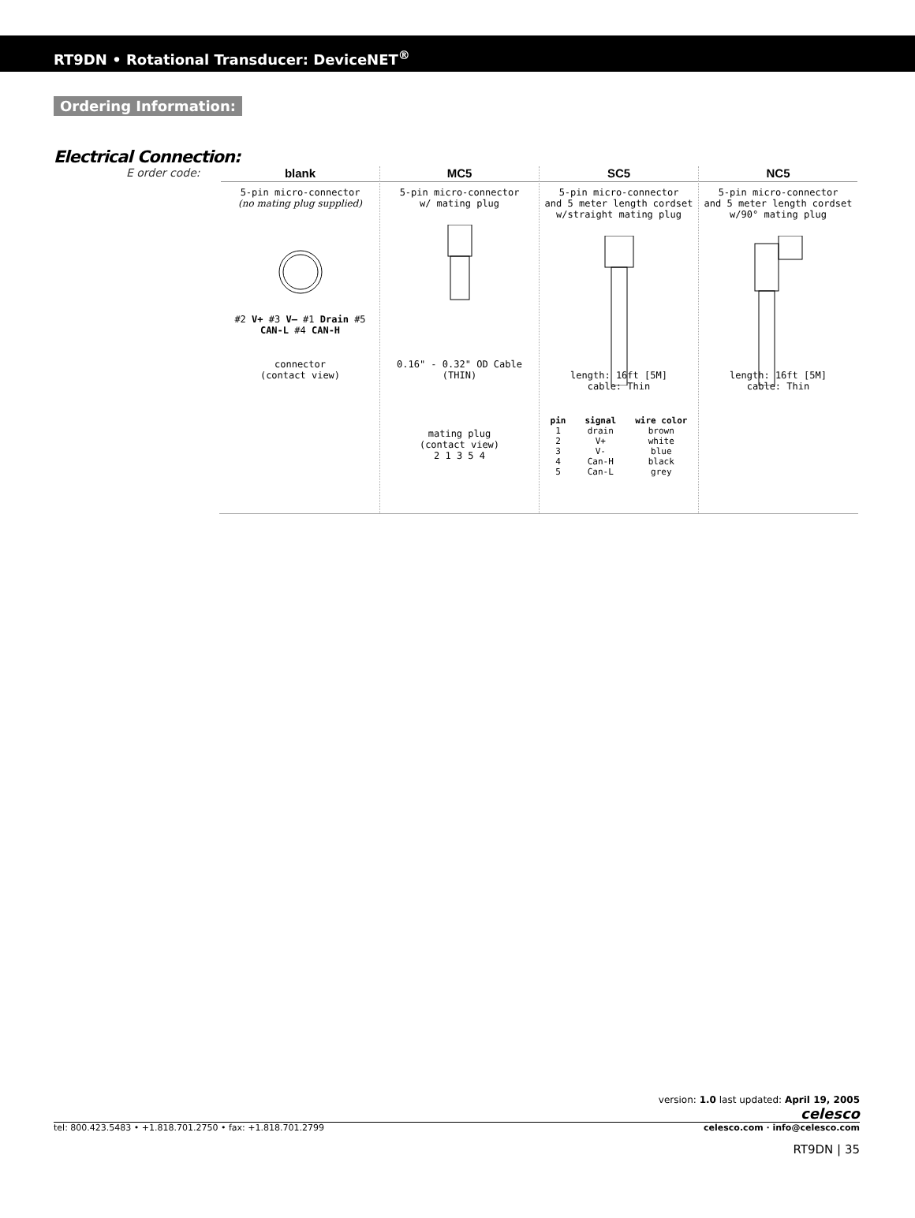RT9DN • Rotational Transducer: DeviceNET<sup>®</sup>
Ordering Information:
Electrical Connection:
E order code:
blank
5-pin micro-connector
(no mating plug supplied)
#2 V+ #3 V– #1 Drain #5 CAN-L #4 CAN-H
connector
(contact view)
MC5
5-pin micro-connector
w/ mating plug
0.16" - 0.32" OD Cable (THIN)
mating plug
(contact view)
2 1 3 5 4
SC5
5-pin micro-connector
and 5 meter length cordset
w/straight mating plug
length: 16ft [5M]
cable: Thin
| pin | signal | wire color |
| --- | --- | --- |
| 1 | drain | brown |
| 2 | V+ | white |
| 3 | V- | blue |
| 4 | Can-H | black |
| 5 | Can-L | grey |
NC5
5-pin micro-connector
and 5 meter length cordset
w/90° mating plug
length: 16ft [5M]
cable: Thin
version: 1.0 last updated: April 19, 2005
celesco
tel: 800.423.5483 • +1.818.701.2750 • fax: +1.818.701.2799 celesco.com · info@celesco.com
RT9DN | 35